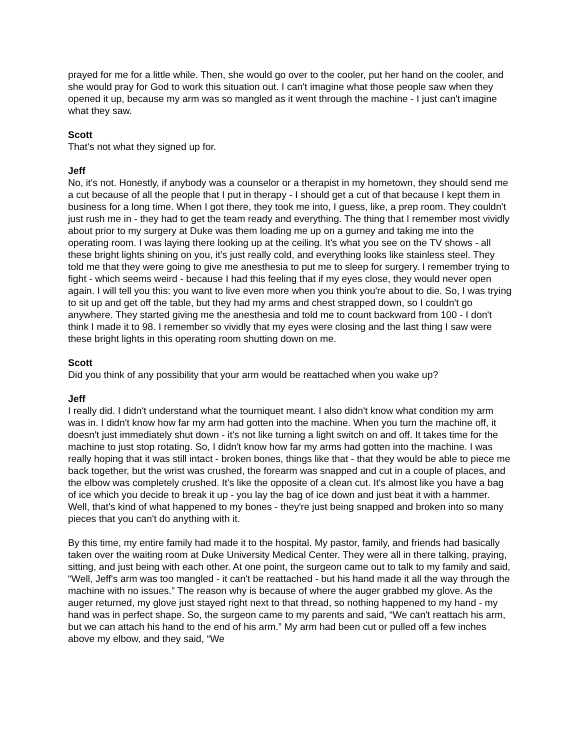prayed for me for a little while. Then, she would go over to the cooler, put her hand on the cooler, and she would pray for God to work this situation out. I can't imagine what those people saw when they opened it up, because my arm was so mangled as it went through the machine - I just can't imagine what they saw.
Scott
That's not what they signed up for.
Jeff
No, it's not. Honestly, if anybody was a counselor or a therapist in my hometown, they should send me a cut because of all the people that I put in therapy - I should get a cut of that because I kept them in business for a long time. When I got there, they took me into, I guess, like, a prep room. They couldn't just rush me in - they had to get the team ready and everything. The thing that I remember most vividly about prior to my surgery at Duke was them loading me up on a gurney and taking me into the operating room. I was laying there looking up at the ceiling. It's what you see on the TV shows - all these bright lights shining on you, it’s just really cold, and everything looks like stainless steel. They told me that they were going to give me anesthesia to put me to sleep for surgery. I remember trying to fight - which seems weird - because I had this feeling that if my eyes close, they would never open again. I will tell you this: you want to live even more when you think you're about to die. So, I was trying to sit up and get off the table, but they had my arms and chest strapped down, so I couldn't go anywhere. They started giving me the anesthesia and told me to count backward from 100 - I don't think I made it to 98. I remember so vividly that my eyes were closing and the last thing I saw were these bright lights in this operating room shutting down on me.
Scott
Did you think of any possibility that your arm would be reattached when you wake up?
Jeff
I really did. I didn't understand what the tourniquet meant. I also didn't know what condition my arm was in. I didn't know how far my arm had gotten into the machine. When you turn the machine off, it doesn't just immediately shut down - it's not like turning a light switch on and off. It takes time for the machine to just stop rotating. So, I didn't know how far my arms had gotten into the machine. I was really hoping that it was still intact - broken bones, things like that - that they would be able to piece me back together, but the wrist was crushed, the forearm was snapped and cut in a couple of places, and the elbow was completely crushed. It's like the opposite of a clean cut. It's almost like you have a bag of ice which you decide to break it up - you lay the bag of ice down and just beat it with a hammer. Well, that's kind of what happened to my bones - they're just being snapped and broken into so many pieces that you can't do anything with it.
By this time, my entire family had made it to the hospital. My pastor, family, and friends had basically taken over the waiting room at Duke University Medical Center. They were all in there talking, praying, sitting, and just being with each other. At one point, the surgeon came out to talk to my family and said, “Well, Jeff's arm was too mangled - it can't be reattached - but his hand made it all the way through the machine with no issues.” The reason why is because of where the auger grabbed my glove. As the auger returned, my glove just stayed right next to that thread, so nothing happened to my hand - my hand was in perfect shape. So, the surgeon came to my parents and said, “We can't reattach his arm, but we can attach his hand to the end of his arm.” My arm had been cut or pulled off a few inches above my elbow, and they said, “We